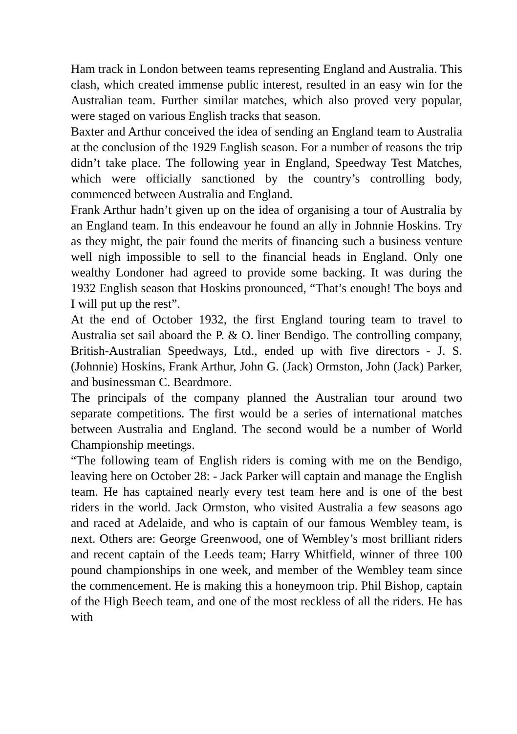Ham track in London between teams representing England and Australia. This clash, which created immense public interest, resulted in an easy win for the Australian team. Further similar matches, which also proved very popular, were staged on various English tracks that season.
Baxter and Arthur conceived the idea of sending an England team to Australia at the conclusion of the 1929 English season. For a number of reasons the trip didn’t take place. The following year in England, Speedway Test Matches, which were officially sanctioned by the country’s controlling body, commenced between Australia and England.
Frank Arthur hadn’t given up on the idea of organising a tour of Australia by an England team. In this endeavour he found an ally in Johnnie Hoskins. Try as they might, the pair found the merits of financing such a business venture well nigh impossible to sell to the financial heads in England. Only one wealthy Londoner had agreed to provide some backing. It was during the 1932 English season that Hoskins pronounced, “That’s enough! The boys and I will put up the rest”.
At the end of October 1932, the first England touring team to travel to Australia set sail aboard the P. & O. liner Bendigo. The controlling company, British-Australian Speedways, Ltd., ended up with five directors - J. S. (Johnnie) Hoskins, Frank Arthur, John G. (Jack) Ormston, John (Jack) Parker, and businessman C. Beardmore.
The principals of the company planned the Australian tour around two separate competitions. The first would be a series of international matches between Australia and England. The second would be a number of World Championship meetings.
“The following team of English riders is coming with me on the Bendigo, leaving here on October 28: - Jack Parker will captain and manage the English team. He has captained nearly every test team here and is one of the best riders in the world. Jack Ormston, who visited Australia a few seasons ago and raced at Adelaide, and who is captain of our famous Wembley team, is next. Others are: George Greenwood, one of Wembley’s most brilliant riders and recent captain of the Leeds team; Harry Whitfield, winner of three 100 pound championships in one week, and member of the Wembley team since the commencement. He is making this a honeymoon trip. Phil Bishop, captain of the High Beech team, and one of the most reckless of all the riders. He has with